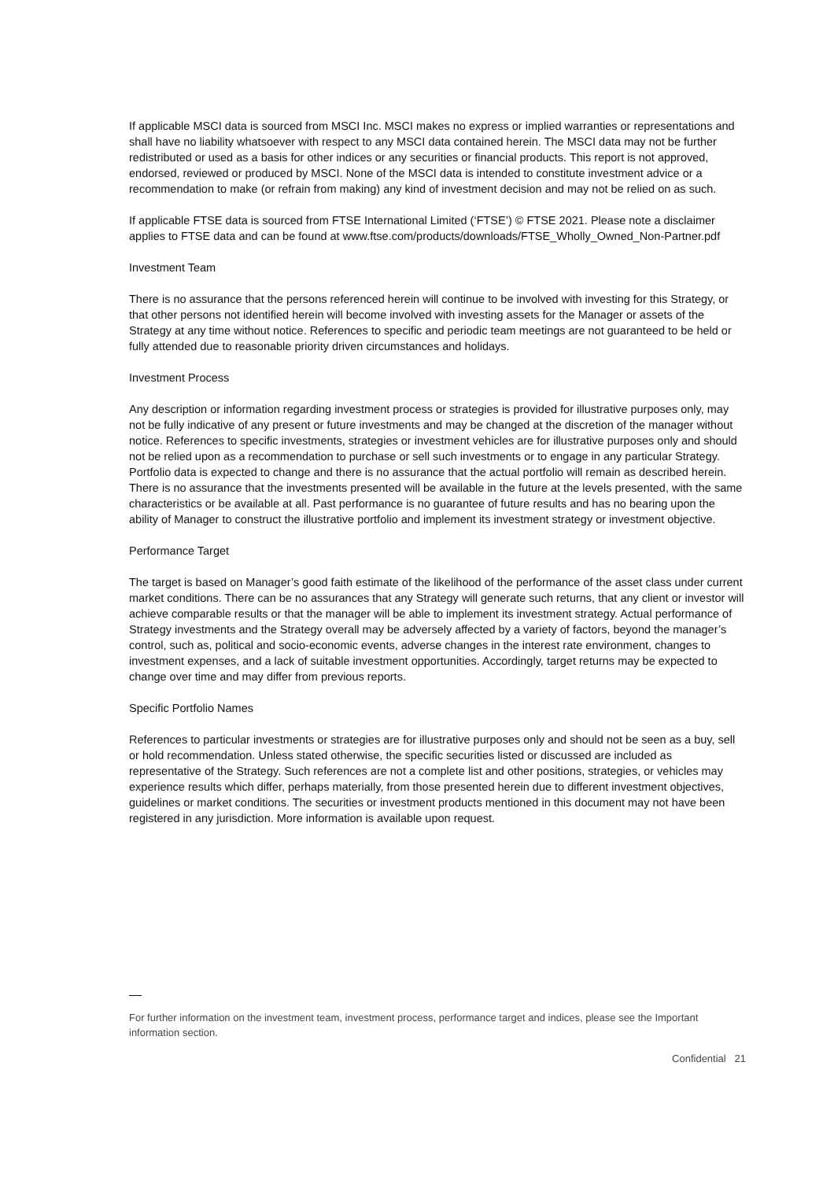If applicable MSCI data is sourced from MSCI Inc. MSCI makes no express or implied warranties or representations and shall have no liability whatsoever with respect to any MSCI data contained herein. The MSCI data may not be further redistributed or used as a basis for other indices or any securities or financial products. This report is not approved, endorsed, reviewed or produced by MSCI. None of the MSCI data is intended to constitute investment advice or a recommendation to make (or refrain from making) any kind of investment decision and may not be relied on as such.
If applicable FTSE data is sourced from FTSE International Limited (‘FTSE’) © FTSE 2021. Please note a disclaimer applies to FTSE data and can be found at www.ftse.com/products/downloads/FTSE_Wholly_Owned_Non-Partner.pdf
Investment Team
There is no assurance that the persons referenced herein will continue to be involved with investing for this Strategy, or that other persons not identified herein will become involved with investing assets for the Manager or assets of the Strategy at any time without notice. References to specific and periodic team meetings are not guaranteed to be held or fully attended due to reasonable priority driven circumstances and holidays.
Investment Process
Any description or information regarding investment process or strategies is provided for illustrative purposes only, may not be fully indicative of any present or future investments and may be changed at the discretion of the manager without notice. References to specific investments, strategies or investment vehicles are for illustrative purposes only and should not be relied upon as a recommendation to purchase or sell such investments or to engage in any particular Strategy. Portfolio data is expected to change and there is no assurance that the actual portfolio will remain as described herein. There is no assurance that the investments presented will be available in the future at the levels presented, with the same characteristics or be available at all. Past performance is no guarantee of future results and has no bearing upon the ability of Manager to construct the illustrative portfolio and implement its investment strategy or investment objective.
Performance Target
The target is based on Manager’s good faith estimate of the likelihood of the performance of the asset class under current market conditions. There can be no assurances that any Strategy will generate such returns, that any client or investor will achieve comparable results or that the manager will be able to implement its investment strategy. Actual performance of Strategy investments and the Strategy overall may be adversely affected by a variety of factors, beyond the manager’s control, such as, political and socio-economic events, adverse changes in the interest rate environment, changes to investment expenses, and a lack of suitable investment opportunities. Accordingly, target returns may be expected to change over time and may differ from previous reports.
Specific Portfolio Names
References to particular investments or strategies are for illustrative purposes only and should not be seen as a buy, sell or hold recommendation. Unless stated otherwise, the specific securities listed or discussed are included as representative of the Strategy. Such references are not a complete list and other positions, strategies, or vehicles may experience results which differ, perhaps materially, from those presented herein due to different investment objectives, guidelines or market conditions. The securities or investment products mentioned in this document may not have been registered in any jurisdiction. More information is available upon request.
For further information on the investment team, investment process, performance target and indices, please see the Important information section.
Confidential 21